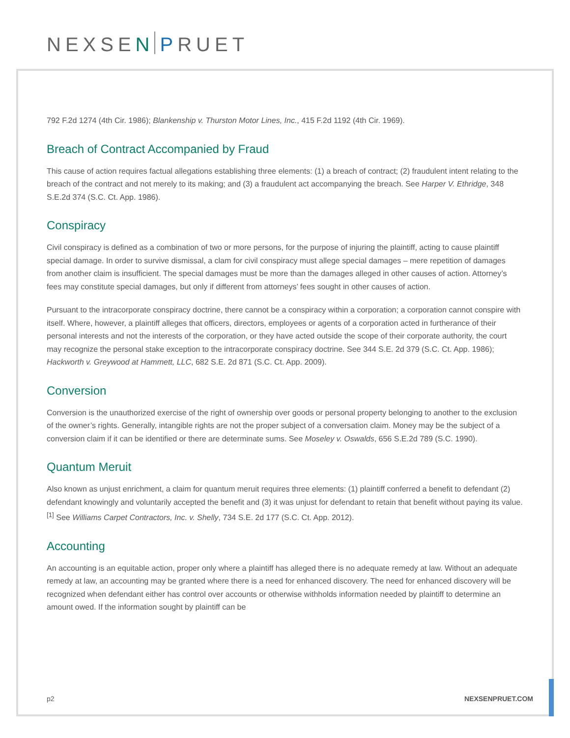NEXSEN PRUET
792 F.2d 1274 (4th Cir. 1986); Blankenship v. Thurston Motor Lines, Inc., 415 F.2d 1192 (4th Cir. 1969).
Breach of Contract Accompanied by Fraud
This cause of action requires factual allegations establishing three elements: (1) a breach of contract; (2) fraudulent intent relating to the breach of the contract and not merely to its making; and (3) a fraudulent act accompanying the breach. See Harper V. Ethridge, 348 S.E.2d 374 (S.C. Ct. App. 1986).
Conspiracy
Civil conspiracy is defined as a combination of two or more persons, for the purpose of injuring the plaintiff, acting to cause plaintiff special damage. In order to survive dismissal, a clam for civil conspiracy must allege special damages – mere repetition of damages from another claim is insufficient. The special damages must be more than the damages alleged in other causes of action. Attorney’s fees may constitute special damages, but only if different from attorneys’ fees sought in other causes of action.
Pursuant to the intracorporate conspiracy doctrine, there cannot be a conspiracy within a corporation; a corporation cannot conspire with itself. Where, however, a plaintiff alleges that officers, directors, employees or agents of a corporation acted in furtherance of their personal interests and not the interests of the corporation, or they have acted outside the scope of their corporate authority, the court may recognize the personal stake exception to the intracorporate conspiracy doctrine. See 344 S.E. 2d 379 (S.C. Ct. App. 1986); Hackworth v. Greywood at Hammett, LLC, 682 S.E. 2d 871 (S.C. Ct. App. 2009).
Conversion
Conversion is the unauthorized exercise of the right of ownership over goods or personal property belonging to another to the exclusion of the owner’s rights. Generally, intangible rights are not the proper subject of a conversation claim. Money may be the subject of a conversion claim if it can be identified or there are determinate sums. See Moseley v. Oswalds, 656 S.E.2d 789 (S.C. 1990).
Quantum Meruit
Also known as unjust enrichment, a claim for quantum meruit requires three elements: (1) plaintiff conferred a benefit to defendant (2) defendant knowingly and voluntarily accepted the benefit and (3) it was unjust for defendant to retain that benefit without paying its value.<sup>[1]</sup> See Williams Carpet Contractors, Inc. v. Shelly, 734 S.E. 2d 177 (S.C. Ct. App. 2012).
Accounting
An accounting is an equitable action, proper only where a plaintiff has alleged there is no adequate remedy at law. Without an adequate remedy at law, an accounting may be granted where there is a need for enhanced discovery. The need for enhanced discovery will be recognized when defendant either has control over accounts or otherwise withholds information needed by plaintiff to determine an amount owed. If the information sought by plaintiff can be
p2 NEXSENPRUET.COM